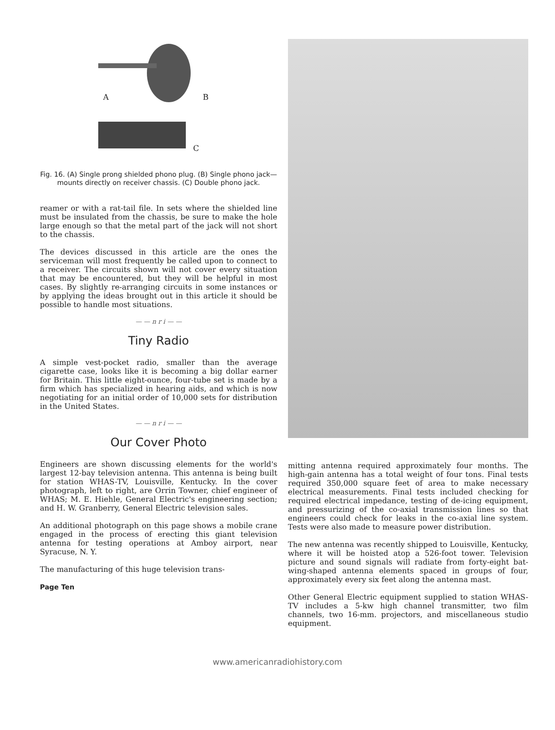A B
C
Fig. 16. (A) Single prong shielded phono plug. (B) Single phono jack—mounts directly on receiver chassis. (C) Double phono jack.
reamer or with a rat-tail file. In sets where the shielded line must be insulated from the chassis, be sure to make the hole large enough so that the metal part of the jack will not short to the chassis.
The devices discussed in this article are the ones the serviceman will most frequently be called upon to connect to a receiver. The circuits shown will not cover every situation that may be encountered, but they will be helpful in most cases. By slightly re-arranging circuits in some instances or by applying the ideas brought out in this article it should be possible to handle most situations.
— — n r i — —
Tiny Radio
A simple vest-pocket radio, smaller than the average cigarette case, looks like it is becoming a big dollar earner for Britain. This little eight-ounce, four-tube set is made by a firm which has specialized in hearing aids, and which is now negotiating for an initial order of 10,000 sets for distribution in the United States.
— — n r i — —
Our Cover Photo
Engineers are shown discussing elements for the world's largest 12-bay television antenna. This antenna is being built for station WHAS-TV, Louisville, Kentucky. In the cover photograph, left to right, are Orrin Towner, chief engineer of WHAS; M. E. Hiehle, General Electric's engineering section; and H. W. Granberry, General Electric television sales.
An additional photograph on this page shows a mobile crane engaged in the process of erecting this giant television antenna for testing operations at Amboy airport, near Syracuse, N. Y.
The manufacturing of this huge television trans-
Page Ten
mitting antenna required approximately four months. The high-gain antenna has a total weight of four tons. Final tests required 350,000 square feet of area to make necessary electrical measurements. Final tests included checking for required electrical impedance, testing of de-icing equipment, and pressurizing of the co-axial transmission lines so that engineers could check for leaks in the co-axial line system. Tests were also made to measure power distribution.
The new antenna was recently shipped to Louisville, Kentucky, where it will be hoisted atop a 526-foot tower. Television picture and sound signals will radiate from forty-eight bat-wing-shaped antenna elements spaced in groups of four, approximately every six feet along the antenna mast.
Other General Electric equipment supplied to station WHAS-TV includes a 5-kw high channel transmitter, two film channels, two 16-mm. projectors, and miscellaneous studio equipment.
www.americanradiohistory.com